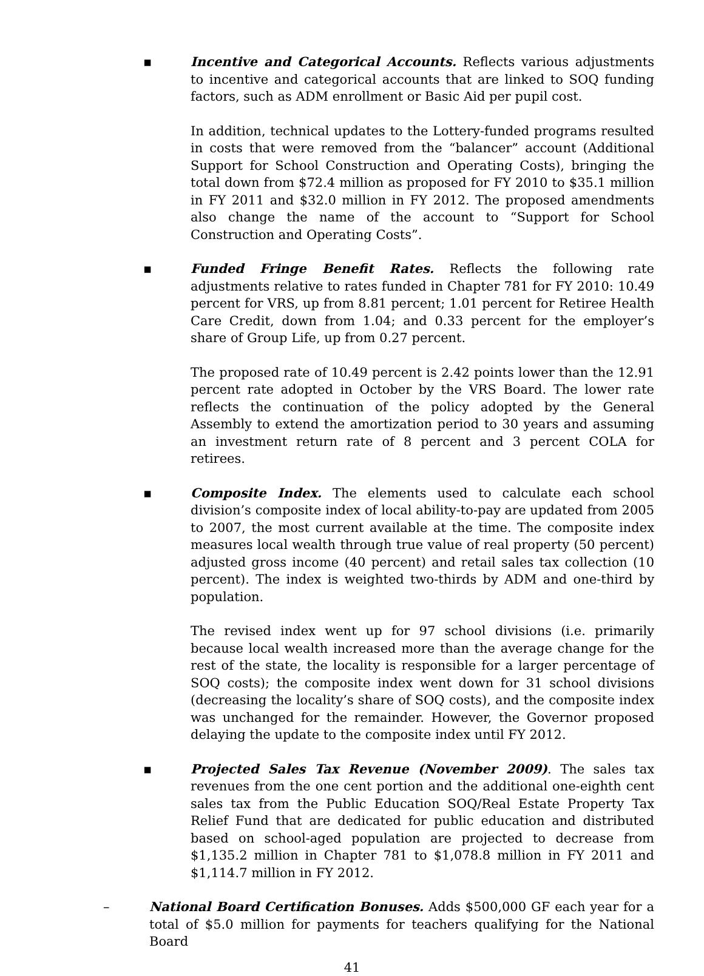▪
Incentive and Categorical Accounts. Reflects various adjustments to incentive and categorical accounts that are linked to SOQ funding factors, such as ADM enrollment or Basic Aid per pupil cost.
In addition, technical updates to the Lottery-funded programs resulted in costs that were removed from the “balancer” account (Additional Support for School Construction and Operating Costs), bringing the total down from $72.4 million as proposed for FY 2010 to $35.1 million in FY 2011 and $32.0 million in FY 2012. The proposed amendments also change the name of the account to “Support for School Construction and Operating Costs”.
▪
Funded Fringe Benefit Rates. Reflects the following rate adjustments relative to rates funded in Chapter 781 for FY 2010: 10.49 percent for VRS, up from 8.81 percent; 1.01 percent for Retiree Health Care Credit, down from 1.04; and 0.33 percent for the employer’s share of Group Life, up from 0.27 percent.
The proposed rate of 10.49 percent is 2.42 points lower than the 12.91 percent rate adopted in October by the VRS Board. The lower rate reflects the continuation of the policy adopted by the General Assembly to extend the amortization period to 30 years and assuming an investment return rate of 8 percent and 3 percent COLA for retirees.
▪
Composite Index. The elements used to calculate each school division’s composite index of local ability-to-pay are updated from 2005 to 2007, the most current available at the time. The composite index measures local wealth through true value of real property (50 percent) adjusted gross income (40 percent) and retail sales tax collection (10 percent). The index is weighted two-thirds by ADM and one-third by population.
The revised index went up for 97 school divisions (i.e. primarily because local wealth increased more than the average change for the rest of the state, the locality is responsible for a larger percentage of SOQ costs); the composite index went down for 31 school divisions (decreasing the locality’s share of SOQ costs), and the composite index was unchanged for the remainder. However, the Governor proposed delaying the update to the composite index until FY 2012.
▪
Projected Sales Tax Revenue (November 2009). The sales tax revenues from the one cent portion and the additional one-eighth cent sales tax from the Public Education SOQ/Real Estate Property Tax Relief Fund that are dedicated for public education and distributed based on school-aged population are projected to decrease from $1,135.2 million in Chapter 781 to $1,078.8 million in FY 2011 and $1,114.7 million in FY 2012.
– National Board Certification Bonuses. Adds $500,000 GF each year for a total of $5.0 million for payments for teachers qualifying for the National Board
41